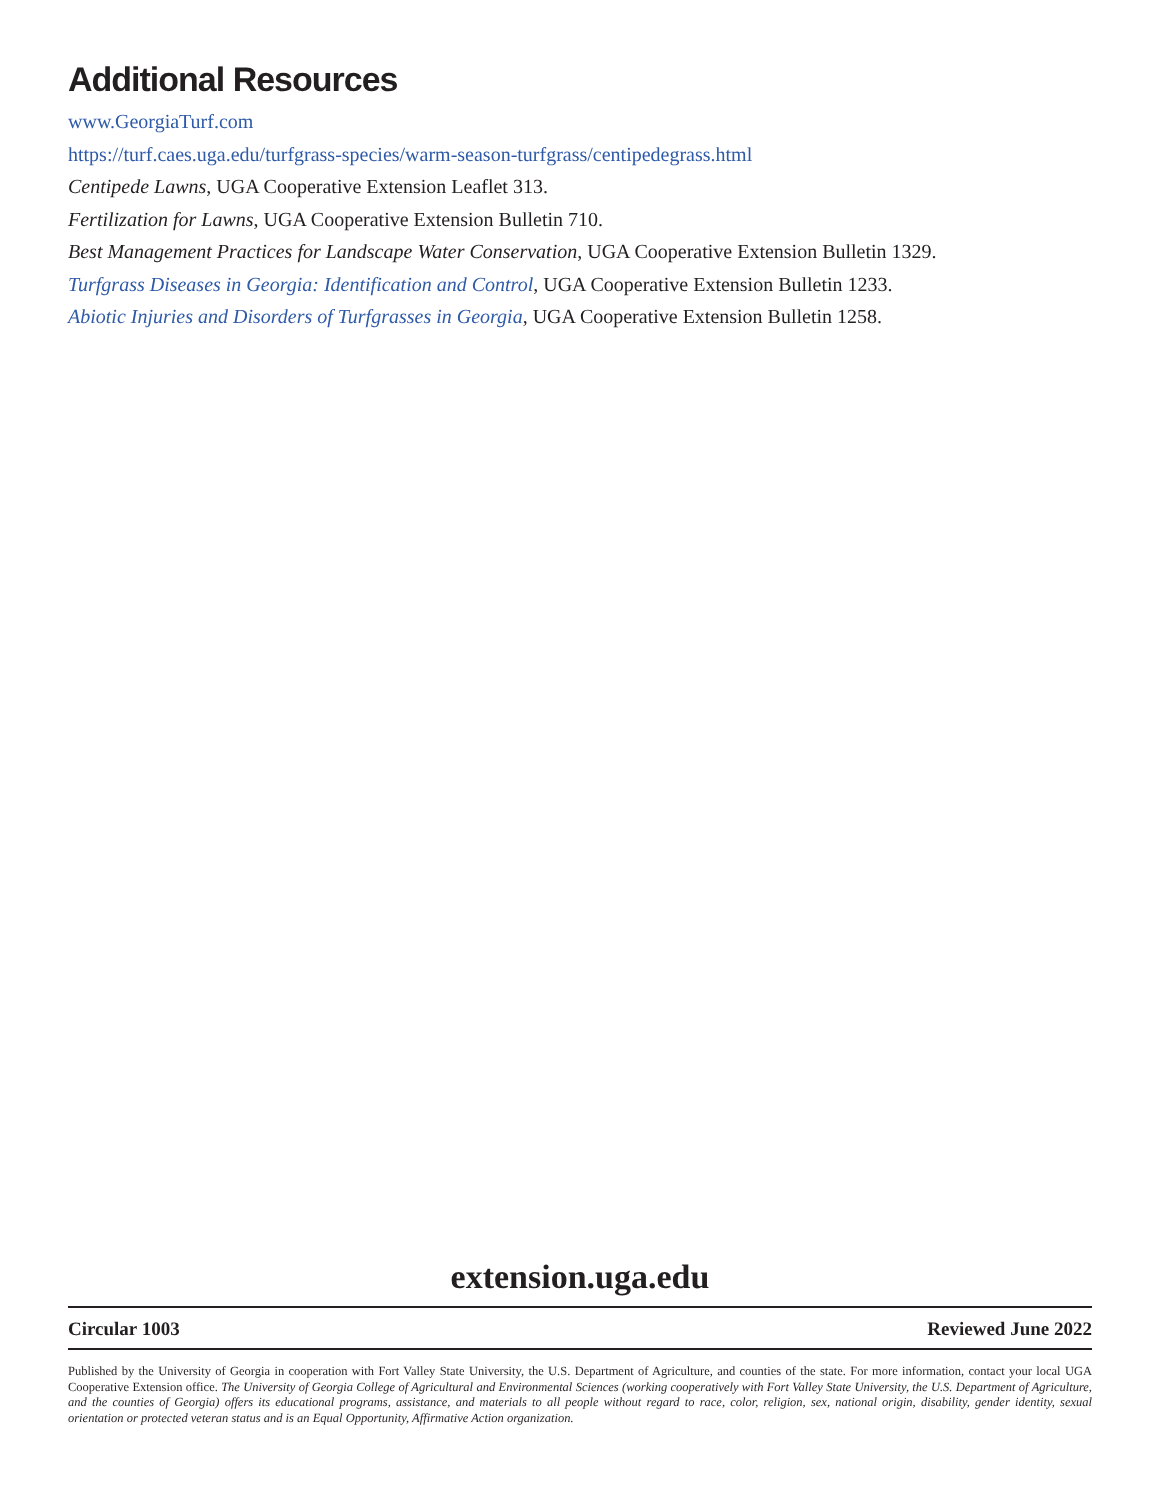Additional Resources
www.GeorgiaTurf.com
https://turf.caes.uga.edu/turfgrass-species/warm-season-turfgrass/centipedegrass.html
Centipede Lawns, UGA Cooperative Extension Leaflet 313.
Fertilization for Lawns, UGA Cooperative Extension Bulletin 710.
Best Management Practices for Landscape Water Conservation, UGA Cooperative Extension Bulletin 1329.
Turfgrass Diseases in Georgia: Identification and Control, UGA Cooperative Extension Bulletin 1233.
Abiotic Injuries and Disorders of Turfgrasses in Georgia, UGA Cooperative Extension Bulletin 1258.
extension.uga.edu
Circular 1003 Reviewed June 2022
Published by the University of Georgia in cooperation with Fort Valley State University, the U.S. Department of Agriculture, and counties of the state. For more information, contact your local UGA Cooperative Extension office. The University of Georgia College of Agricultural and Environmental Sciences (working cooperatively with Fort Valley State University, the U.S. Department of Agriculture, and the counties of Georgia) offers its educational programs, assistance, and materials to all people without regard to race, color, religion, sex, national origin, disability, gender identity, sexual orientation or protected veteran status and is an Equal Opportunity, Affirmative Action organization.